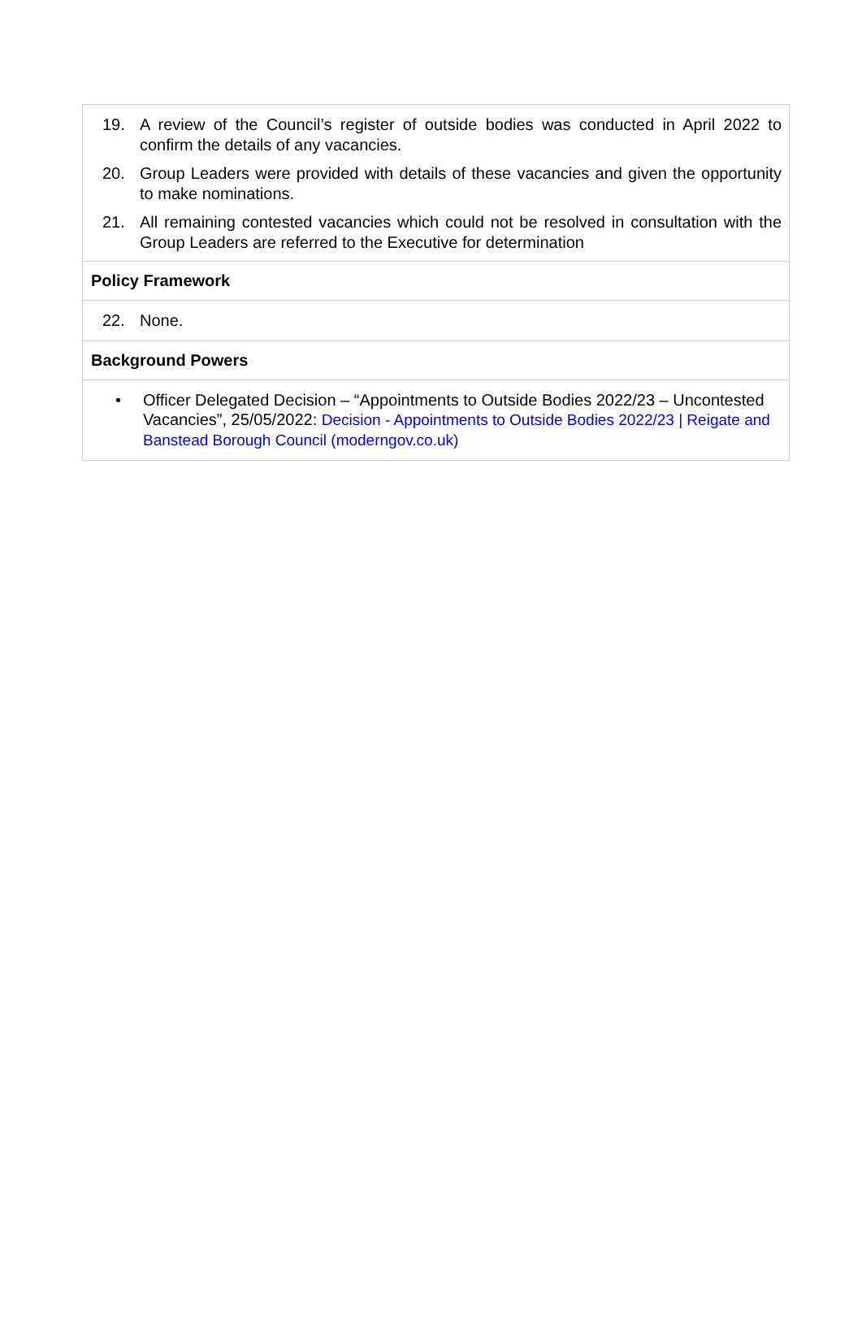19. A review of the Council’s register of outside bodies was conducted in April 2022 to confirm the details of any vacancies.
20. Group Leaders were provided with details of these vacancies and given the opportunity to make nominations.
21. All remaining contested vacancies which could not be resolved in consultation with the Group Leaders are referred to the Executive for determination
Policy Framework
22. None.
Background Powers
• Officer Delegated Decision – “Appointments to Outside Bodies 2022/23 – Uncontested Vacancies”, 25/05/2022: Decision - Appointments to Outside Bodies 2022/23 | Reigate and Banstead Borough Council (moderngov.co.uk)